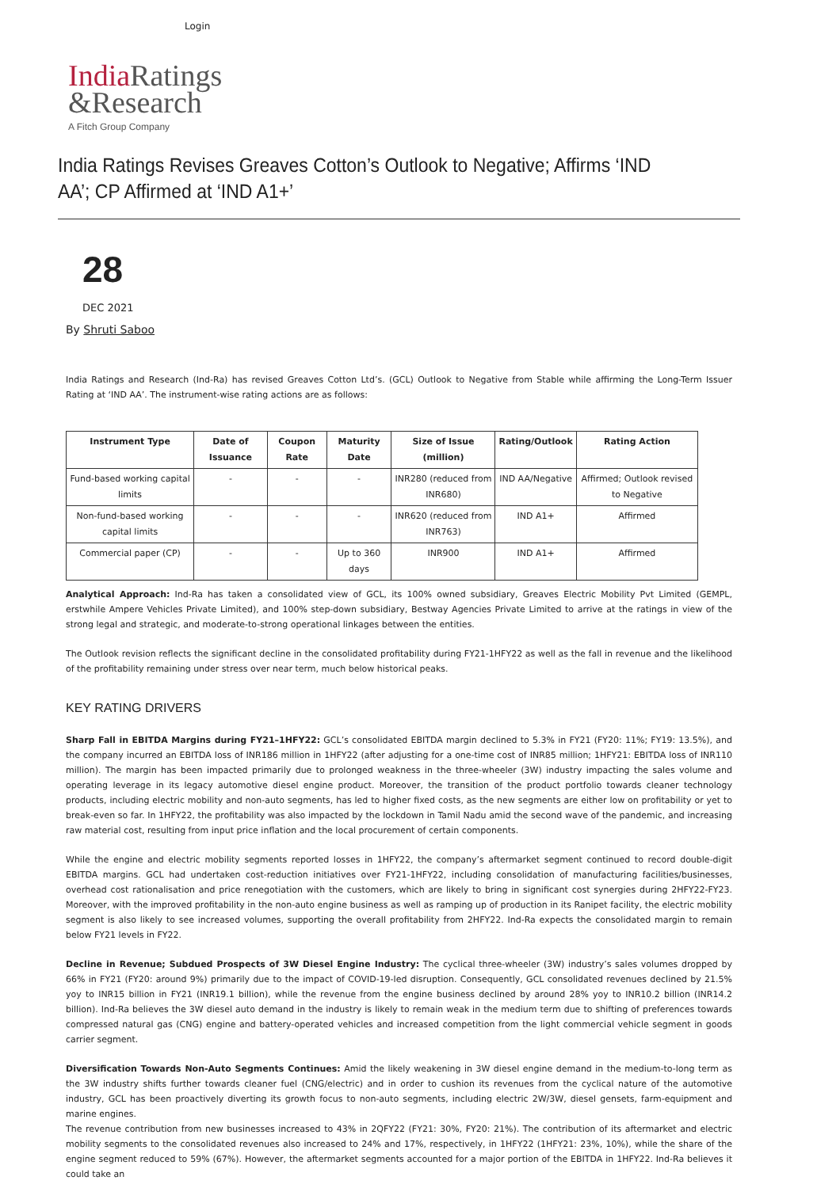Login
India Ratings
&Research
A Fitch Group Company
India Ratings Revises Greaves Cotton’s Outlook to Negative; Affirms ‘IND AA’; CP Affirmed at ‘IND A1+’
28
DEC 2021
By Shruti Saboo
India Ratings and Research (Ind-Ra) has revised Greaves Cotton Ltd’s. (GCL) Outlook to Negative from Stable while affirming the Long-Term Issuer Rating at ‘IND AA’. The instrument-wise rating actions are as follows:
| Instrument Type | Date of Issuance | Coupon Rate | Maturity Date | Size of Issue (million) | Rating/Outlook | Rating Action |
| --- | --- | --- | --- | --- | --- | --- |
| Fund-based working capital limits | - | - | - | INR280 (reduced from INR680) | IND AA/Negative | Affirmed; Outlook revised to Negative |
| Non-fund-based working capital limits | - | - | - | INR620 (reduced from INR763) | IND A1+ | Affirmed |
| Commercial paper (CP) | - | - | Up to 360 days | INR900 | IND A1+ | Affirmed |
Analytical Approach: Ind-Ra has taken a consolidated view of GCL, its 100% owned subsidiary, Greaves Electric Mobility Pvt Limited (GEMPL, erstwhile Ampere Vehicles Private Limited), and 100% step-down subsidiary, Bestway Agencies Private Limited to arrive at the ratings in view of the strong legal and strategic, and moderate-to-strong operational linkages between the entities.
The Outlook revision reflects the significant decline in the consolidated profitability during FY21-1HFY22 as well as the fall in revenue and the likelihood of the profitability remaining under stress over near term, much below historical peaks.
KEY RATING DRIVERS
Sharp Fall in EBITDA Margins during FY21–1HFY22: GCL’s consolidated EBITDA margin declined to 5.3% in FY21 (FY20: 11%; FY19: 13.5%), and the company incurred an EBITDA loss of INR186 million in 1HFY22 (after adjusting for a one-time cost of INR85 million; 1HFY21: EBITDA loss of INR110 million). The margin has been impacted primarily due to prolonged weakness in the three-wheeler (3W) industry impacting the sales volume and operating leverage in its legacy automotive diesel engine product. Moreover, the transition of the product portfolio towards cleaner technology products, including electric mobility and non-auto segments, has led to higher fixed costs, as the new segments are either low on profitability or yet to break-even so far. In 1HFY22, the profitability was also impacted by the lockdown in Tamil Nadu amid the second wave of the pandemic, and increasing raw material cost, resulting from input price inflation and the local procurement of certain components.
While the engine and electric mobility segments reported losses in 1HFY22, the company’s aftermarket segment continued to record double-digit EBITDA margins. GCL had undertaken cost-reduction initiatives over FY21-1HFY22, including consolidation of manufacturing facilities/businesses, overhead cost rationalisation and price renegotiation with the customers, which are likely to bring in significant cost synergies during 2HFY22-FY23. Moreover, with the improved profitability in the non-auto engine business as well as ramping up of production in its Ranipet facility, the electric mobility segment is also likely to see increased volumes, supporting the overall profitability from 2HFY22. Ind-Ra expects the consolidated margin to remain below FY21 levels in FY22.
Decline in Revenue; Subdued Prospects of 3W Diesel Engine Industry: The cyclical three-wheeler (3W) industry’s sales volumes dropped by 66% in FY21 (FY20: around 9%) primarily due to the impact of COVID-19-led disruption. Consequently, GCL consolidated revenues declined by 21.5% yoy to INR15 billion in FY21 (INR19.1 billion), while the revenue from the engine business declined by around 28% yoy to INR10.2 billion (INR14.2 billion). Ind-Ra believes the 3W diesel auto demand in the industry is likely to remain weak in the medium term due to shifting of preferences towards compressed natural gas (CNG) engine and battery-operated vehicles and increased competition from the light commercial vehicle segment in goods carrier segment.
Diversification Towards Non-Auto Segments Continues: Amid the likely weakening in 3W diesel engine demand in the medium-to-long term as the 3W industry shifts further towards cleaner fuel (CNG/electric) and in order to cushion its revenues from the cyclical nature of the automotive industry, GCL has been proactively diverting its growth focus to non-auto segments, including electric 2W/3W, diesel gensets, farm-equipment and marine engines.
The revenue contribution from new businesses increased to 43% in 2QFY22 (FY21: 30%, FY20: 21%). The contribution of its aftermarket and electric mobility segments to the consolidated revenues also increased to 24% and 17%, respectively, in 1HFY22 (1HFY21: 23%, 10%), while the share of the engine segment reduced to 59% (67%). However, the aftermarket segments accounted for a major portion of the EBITDA in 1HFY22. Ind-Ra believes it could take an